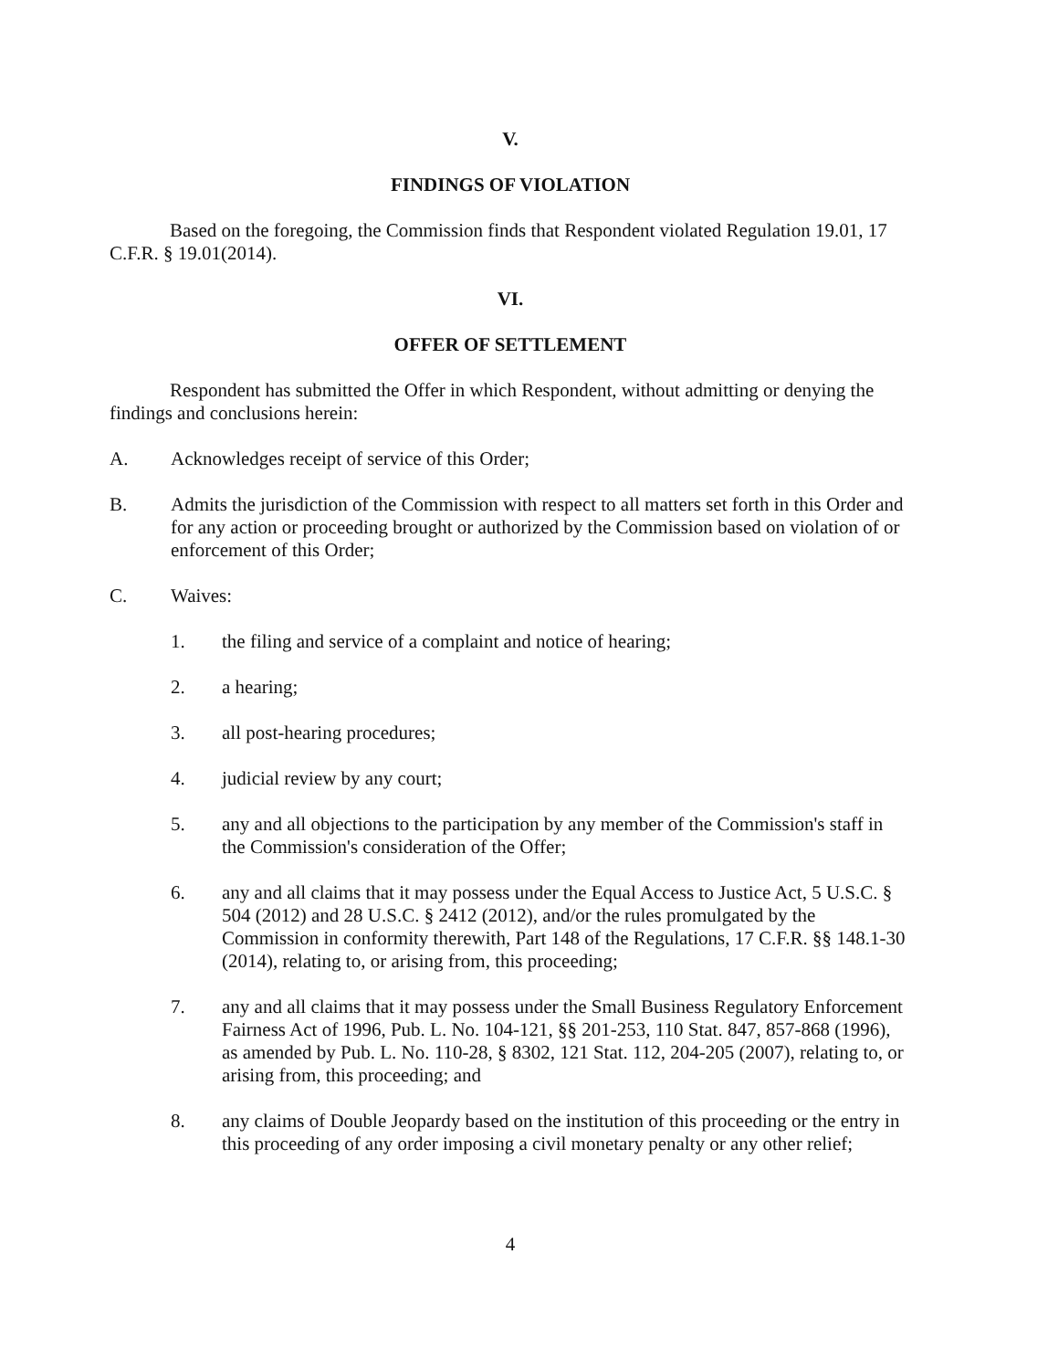V.
FINDINGS OF VIOLATION
Based on the foregoing, the Commission finds that Respondent violated Regulation 19.01, 17 C.F.R. § 19.01(2014).
VI.
OFFER OF SETTLEMENT
Respondent has submitted the Offer in which Respondent, without admitting or denying the findings and conclusions herein:
A. Acknowledges receipt of service of this Order;
B. Admits the jurisdiction of the Commission with respect to all matters set forth in this Order and for any action or proceeding brought or authorized by the Commission based on violation of or enforcement of this Order;
C. Waives:
1. the filing and service of a complaint and notice of hearing;
2. a hearing;
3. all post-hearing procedures;
4. judicial review by any court;
5. any and all objections to the participation by any member of the Commission's staff in the Commission's consideration of the Offer;
6. any and all claims that it may possess under the Equal Access to Justice Act, 5 U.S.C. § 504 (2012) and 28 U.S.C. § 2412 (2012), and/or the rules promulgated by the Commission in conformity therewith, Part 148 of the Regulations, 17 C.F.R. §§ 148.1-30 (2014), relating to, or arising from, this proceeding;
7. any and all claims that it may possess under the Small Business Regulatory Enforcement Fairness Act of 1996, Pub. L. No. 104-121, §§ 201-253, 110 Stat. 847, 857-868 (1996), as amended by Pub. L. No. 110-28, § 8302, 121 Stat. 112, 204-205 (2007), relating to, or arising from, this proceeding; and
8. any claims of Double Jeopardy based on the institution of this proceeding or the entry in this proceeding of any order imposing a civil monetary penalty or any other relief;
4